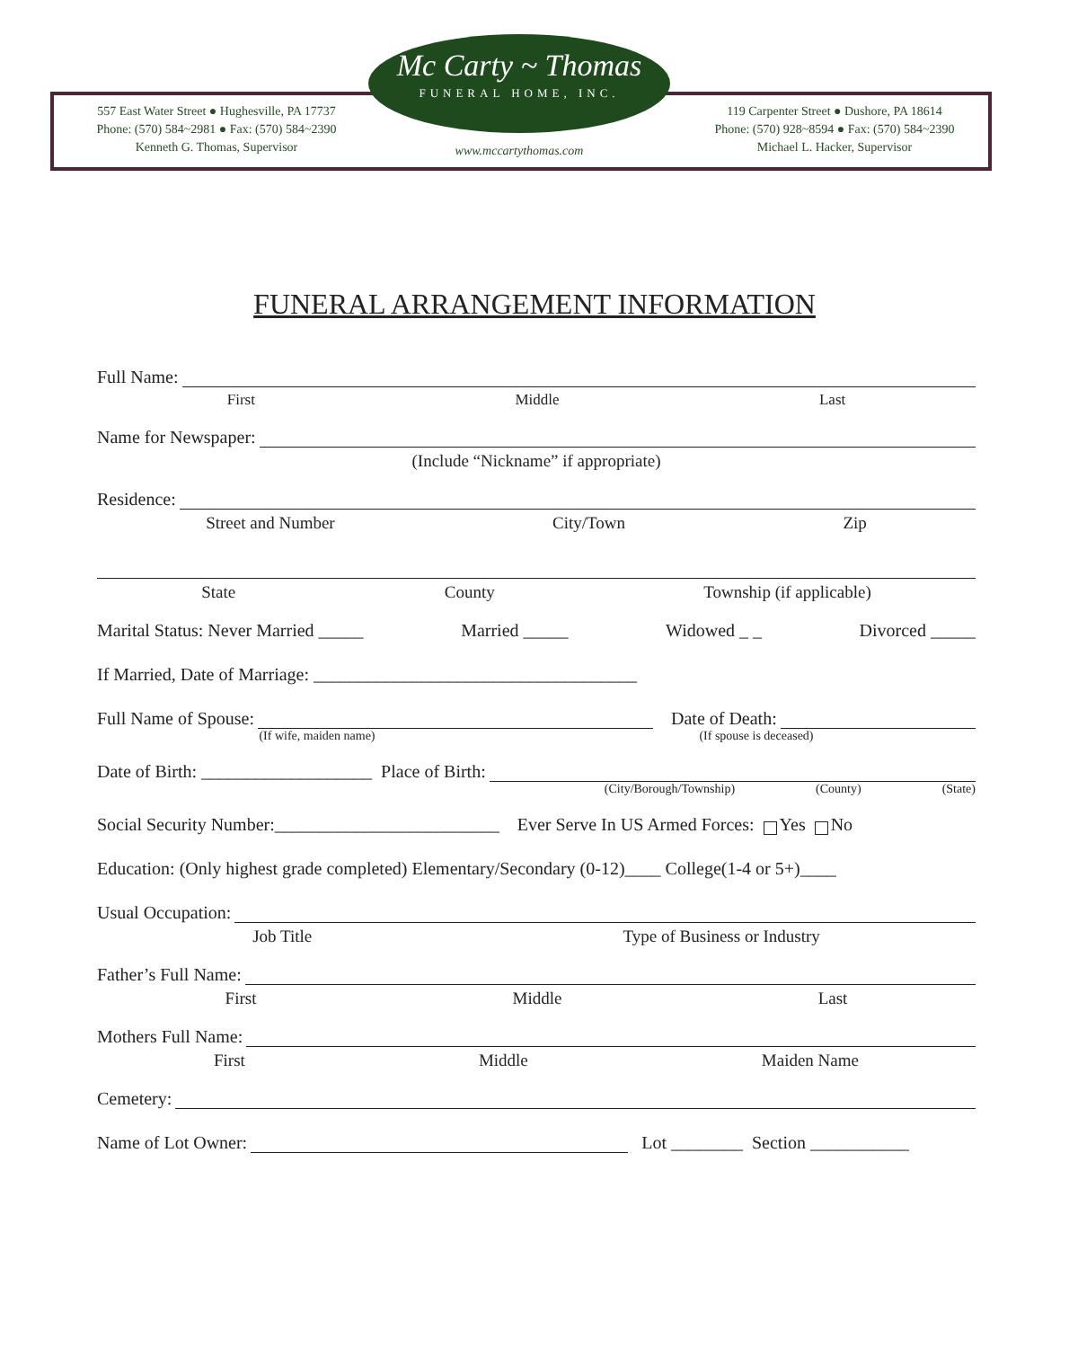Mc Carty ~ Thomas
FUNERAL HOME, INC.
557 East Water Street ● Hughesville, PA 17737
Phone: (570) 584~2981 ● Fax: (570) 584~2390
Kenneth G. Thomas, Supervisor
119 Carpenter Street ● Dushore, PA 18614
Phone: (570) 928~8594 ● Fax: (570) 584~2390
Michael L. Hacker, Supervisor
www.mccartythomas.com
FUNERAL ARRANGEMENT INFORMATION
Full Name:
First Middle Last
Name for Newspaper:
(Include “Nickname” if appropriate)
Residence:
Street and Number City/Town Zip
State County Township (if applicable)
Marital Status: Never Married _____ Married _____ Widowed _ _ Divorced _____
If Married, Date of Marriage: ____________________________________
Full Name of Spouse: Date of Death:
(If wife, maiden name) (If spouse is deceased)
Date of Birth: ___________________ Place of Birth:
(City/Borough/Township) (County) (State)
Social Security Number:_________________________ Ever Serve In US Armed Forces: Yes No
Education: (Only highest grade completed) Elementary/Secondary (0-12)____ College(1-4 or 5+)____
Usual Occupation:
Job Title Type of Business or Industry
Father’s Full Name:
First Middle Last
Mothers Full Name:
First Middle Maiden Name
Cemetery:
Name of Lot Owner: Lot ________ Section ___________